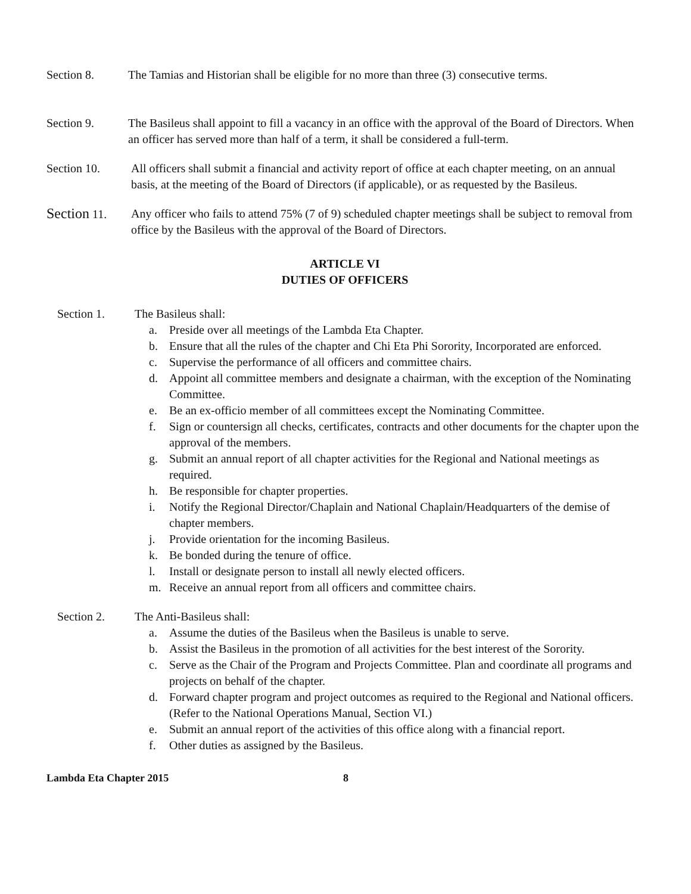Section 8. The Tamias and Historian shall be eligible for no more than three (3) consecutive terms.
Section 9. The Basileus shall appoint to fill a vacancy in an office with the approval of the Board of Directors. When an officer has served more than half of a term, it shall be considered a full-term.
Section 10. All officers shall submit a financial and activity report of office at each chapter meeting, on an annual basis, at the meeting of the Board of Directors (if applicable), or as requested by the Basileus.
Section 11. Any officer who fails to attend 75% (7 of 9) scheduled chapter meetings shall be subject to removal from office by the Basileus with the approval of the Board of Directors.
ARTICLE VI
DUTIES OF OFFICERS
Section 1. The Basileus shall:
a. Preside over all meetings of the Lambda Eta Chapter.
b. Ensure that all the rules of the chapter and Chi Eta Phi Sorority, Incorporated are enforced.
c. Supervise the performance of all officers and committee chairs.
d. Appoint all committee members and designate a chairman, with the exception of the Nominating Committee.
e. Be an ex-officio member of all committees except the Nominating Committee.
f. Sign or countersign all checks, certificates, contracts and other documents for the chapter upon the approval of the members.
g. Submit an annual report of all chapter activities for the Regional and National meetings as required.
h. Be responsible for chapter properties.
i. Notify the Regional Director/Chaplain and National Chaplain/Headquarters of the demise of chapter members.
j. Provide orientation for the incoming Basileus.
k. Be bonded during the tenure of office.
l. Install or designate person to install all newly elected officers.
m. Receive an annual report from all officers and committee chairs.
Section 2. The Anti-Basileus shall:
a. Assume the duties of the Basileus when the Basileus is unable to serve.
b. Assist the Basileus in the promotion of all activities for the best interest of the Sorority.
c. Serve as the Chair of the Program and Projects Committee. Plan and coordinate all programs and projects on behalf of the chapter.
d. Forward chapter program and project outcomes as required to the Regional and National officers. (Refer to the National Operations Manual, Section VI.)
e. Submit an annual report of the activities of this office along with a financial report.
f. Other duties as assigned by the Basileus.
Lambda Eta Chapter 2015 8